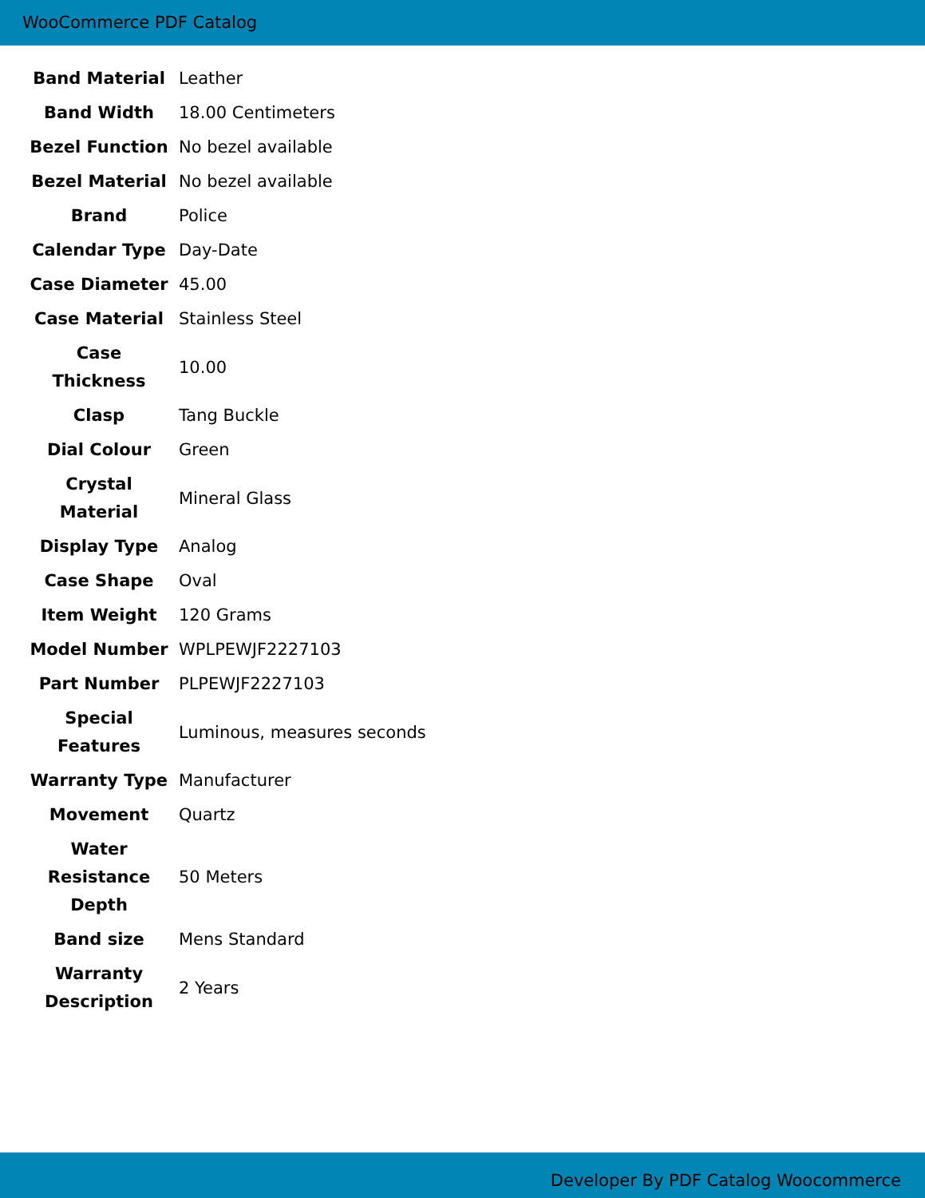WooCommerce PDF Catalog
| Band Material | Leather |
| Band Width | 18.00 Centimeters |
| Bezel Function | No bezel available |
| Bezel Material | No bezel available |
| Brand | Police |
| Calendar Type | Day-Date |
| Case Diameter | 45.00 |
| Case Material | Stainless Steel |
| Case Thickness | 10.00 |
| Clasp | Tang Buckle |
| Dial Colour | Green |
| Crystal Material | Mineral Glass |
| Display Type | Analog |
| Case Shape | Oval |
| Item Weight | 120 Grams |
| Model Number | WPLPEWJF2227103 |
| Part Number | PLPEWJF2227103 |
| Special Features | Luminous, measures seconds |
| Warranty Type | Manufacturer |
| Movement | Quartz |
| Water Resistance Depth | 50 Meters |
| Band size | Mens Standard |
| Warranty Description | 2 Years |
Developer By PDF Catalog Woocommerce